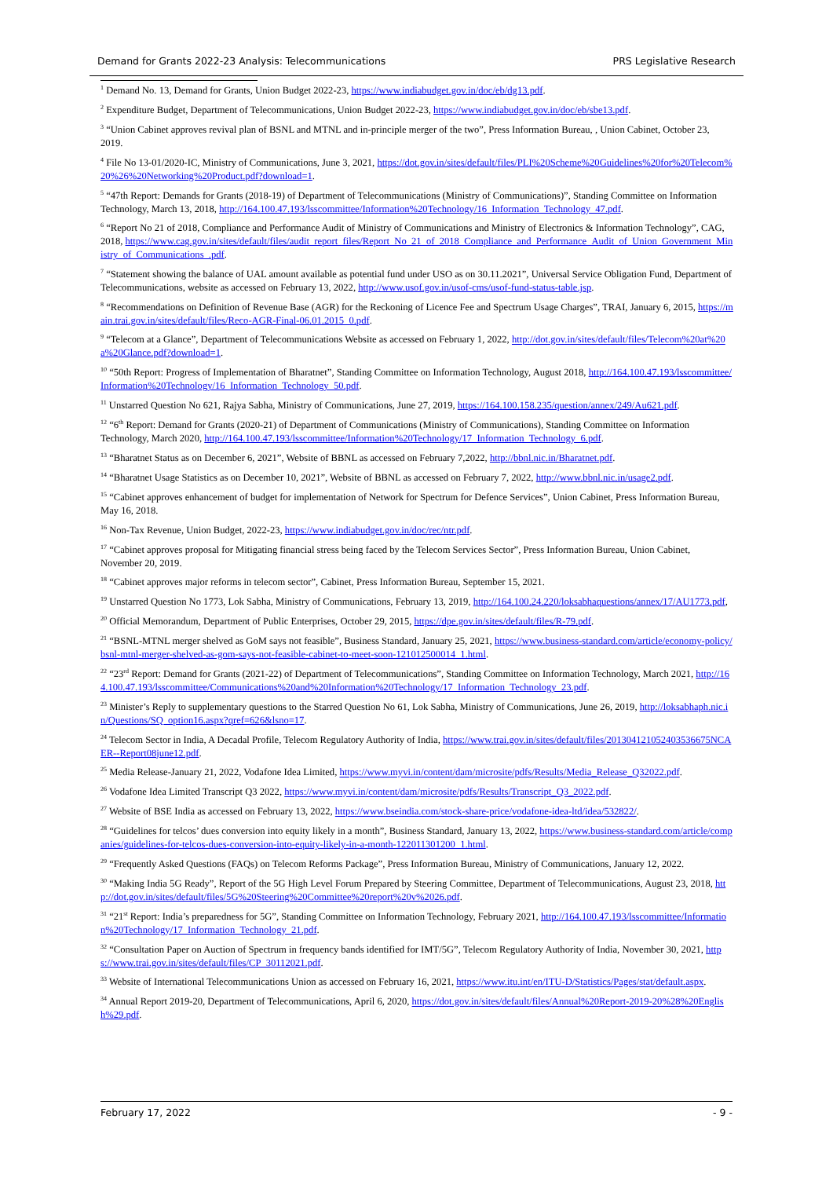Demand for Grants 2022-23 Analysis: Telecommunications PRS Legislative Research
<sup>1</sup> Demand No. 13, Demand for Grants, Union Budget 2022-23, https://www.indiabudget.gov.in/doc/eb/dg13.pdf.
<sup>2</sup> Expenditure Budget, Department of Telecommunications, Union Budget 2022-23, https://www.indiabudget.gov.in/doc/eb/sbe13.pdf.
<sup>3</sup> “Union Cabinet approves revival plan of BSNL and MTNL and in-principle merger of the two”, Press Information Bureau, , Union Cabinet, October 23, 2019.
<sup>4</sup> File No 13-01/2020-IC, Ministry of Communications, June 3, 2021, https://dot.gov.in/sites/default/files/PLI%20Scheme%20Guidelines%20for%20Telecom%20%26%20Networking%20Product.pdf?download=1.
<sup>5</sup> “47th Report: Demands for Grants (2018-19) of Department of Telecommunications (Ministry of Communications)”, Standing Committee on Information Technology, March 13, 2018, http://164.100.47.193/lsscommittee/Information%20Technology/16_Information_Technology_47.pdf.
<sup>6</sup> “Report No 21 of 2018, Compliance and Performance Audit of Ministry of Communications and Ministry of Electronics & Information Technology”, CAG, 2018, https://www.cag.gov.in/sites/default/files/audit_report_files/Report_No_21_of_2018_Compliance_and_Performance_Audit_of_Union_Government_Ministry_of_Communications_.pdf.
<sup>7</sup> “Statement showing the balance of UAL amount available as potential fund under USO as on 30.11.2021”, Universal Service Obligation Fund, Department of Telecommunications, website as accessed on February 13, 2022, http://www.usof.gov.in/usof-cms/usof-fund-status-table.jsp.
<sup>8</sup> “Recommendations on Definition of Revenue Base (AGR) for the Reckoning of Licence Fee and Spectrum Usage Charges”, TRAI, January 6, 2015, https://main.trai.gov.in/sites/default/files/Reco-AGR-Final-06.01.2015_0.pdf.
<sup>9</sup> “Telecom at a Glance”, Department of Telecommunications Website as accessed on February 1, 2022, http://dot.gov.in/sites/default/files/Telecom%20at%20a%20Glance.pdf?download=1.
<sup>10</sup> “50th Report: Progress of Implementation of Bharatnet”, Standing Committee on Information Technology, August 2018, http://164.100.47.193/lsscommittee/Information%20Technology/16_Information_Technology_50.pdf.
<sup>11</sup> Unstarred Question No 621, Rajya Sabha, Ministry of Communications, June 27, 2019, https://164.100.158.235/question/annex/249/Au621.pdf.
<sup>12</sup> “6<sup>th</sup> Report: Demand for Grants (2020-21) of Department of Communications (Ministry of Communications), Standing Committee on Information Technology, March 2020, http://164.100.47.193/lsscommittee/Information%20Technology/17_Information_Technology_6.pdf.
<sup>13</sup> “Bharatnet Status as on December 6, 2021”, Website of BBNL as accessed on February 7,2022, http://bbnl.nic.in/Bharatnet.pdf.
<sup>14</sup> “Bharatnet Usage Statistics as on December 10, 2021”, Website of BBNL as accessed on February 7, 2022, http://www.bbnl.nic.in/usage2.pdf.
<sup>15</sup> “Cabinet approves enhancement of budget for implementation of Network for Spectrum for Defence Services”, Union Cabinet, Press Information Bureau, May 16, 2018.
<sup>16</sup> Non-Tax Revenue, Union Budget, 2022-23, https://www.indiabudget.gov.in/doc/rec/ntr.pdf.
<sup>17</sup> “Cabinet approves proposal for Mitigating financial stress being faced by the Telecom Services Sector”, Press Information Bureau, Union Cabinet, November 20, 2019.
<sup>18</sup> “Cabinet approves major reforms in telecom sector”, Cabinet, Press Information Bureau, September 15, 2021.
<sup>19</sup> Unstarred Question No 1773, Lok Sabha, Ministry of Communications, February 13, 2019, http://164.100.24.220/loksabhaquestions/annex/17/AU1773.pdf,
<sup>20</sup> Official Memorandum, Department of Public Enterprises, October 29, 2015, https://dpe.gov.in/sites/default/files/R-79.pdf.
<sup>21</sup> “BSNL-MTNL merger shelved as GoM says not feasible”, Business Standard, January 25, 2021, https://www.business-standard.com/article/economy-policy/bsnl-mtnl-merger-shelved-as-gom-says-not-feasible-cabinet-to-meet-soon-121012500014_1.html.
<sup>22</sup> “23<sup>rd</sup> Report: Demand for Grants (2021-22) of Department of Telecommunications”, Standing Committee on Information Technology, March 2021, http://164.100.47.193/lsscommittee/Communications%20and%20Information%20Technology/17_Information_Technology_23.pdf.
<sup>23</sup> Minister’s Reply to supplementary questions to the Starred Question No 61, Lok Sabha, Ministry of Communications, June 26, 2019, http://loksabhaph.nic.in/Questions/SQ_option16.aspx?qref=626&lsno=17.
<sup>24</sup> Telecom Sector in India, A Decadal Profile, Telecom Regulatory Authority of India, https://www.trai.gov.in/sites/default/files/201304121052403536675NCAER--Report08june12.pdf.
<sup>25</sup> Media Release-January 21, 2022, Vodafone Idea Limited, https://www.myvi.in/content/dam/microsite/pdfs/Results/Media_Release_Q32022.pdf.
<sup>26</sup> Vodafone Idea Limited Transcript Q3 2022, https://www.myvi.in/content/dam/microsite/pdfs/Results/Transcript_Q3_2022.pdf.
<sup>27</sup> Website of BSE India as accessed on February 13, 2022, https://www.bseindia.com/stock-share-price/vodafone-idea-ltd/idea/532822/.
<sup>28</sup> “Guidelines for telcos’ dues conversion into equity likely in a month”, Business Standard, January 13, 2022, https://www.business-standard.com/article/companies/guidelines-for-telcos-dues-conversion-into-equity-likely-in-a-month-122011301200_1.html.
<sup>29</sup> “Frequently Asked Questions (FAQs) on Telecom Reforms Package”, Press Information Bureau, Ministry of Communications, January 12, 2022.
<sup>30</sup> “Making India 5G Ready”, Report of the 5G High Level Forum Prepared by Steering Committee, Department of Telecommunications, August 23, 2018, http://dot.gov.in/sites/default/files/5G%20Steering%20Committee%20report%20v%2026.pdf.
<sup>31</sup> “21<sup>st</sup> Report: India’s preparedness for 5G”, Standing Committee on Information Technology, February 2021, http://164.100.47.193/lsscommittee/Information%20Technology/17_Information_Technology_21.pdf.
<sup>32</sup> “Consultation Paper on Auction of Spectrum in frequency bands identified for IMT/5G”, Telecom Regulatory Authority of India, November 30, 2021, https://www.trai.gov.in/sites/default/files/CP_30112021.pdf.
<sup>33</sup> Website of International Telecommunications Union as accessed on February 16, 2021, https://www.itu.int/en/ITU-D/Statistics/Pages/stat/default.aspx.
<sup>34</sup> Annual Report 2019-20, Department of Telecommunications, April 6, 2020, https://dot.gov.in/sites/default/files/Annual%20Report-2019-20%28%20English%29.pdf.
February 17, 2022 - 9 -